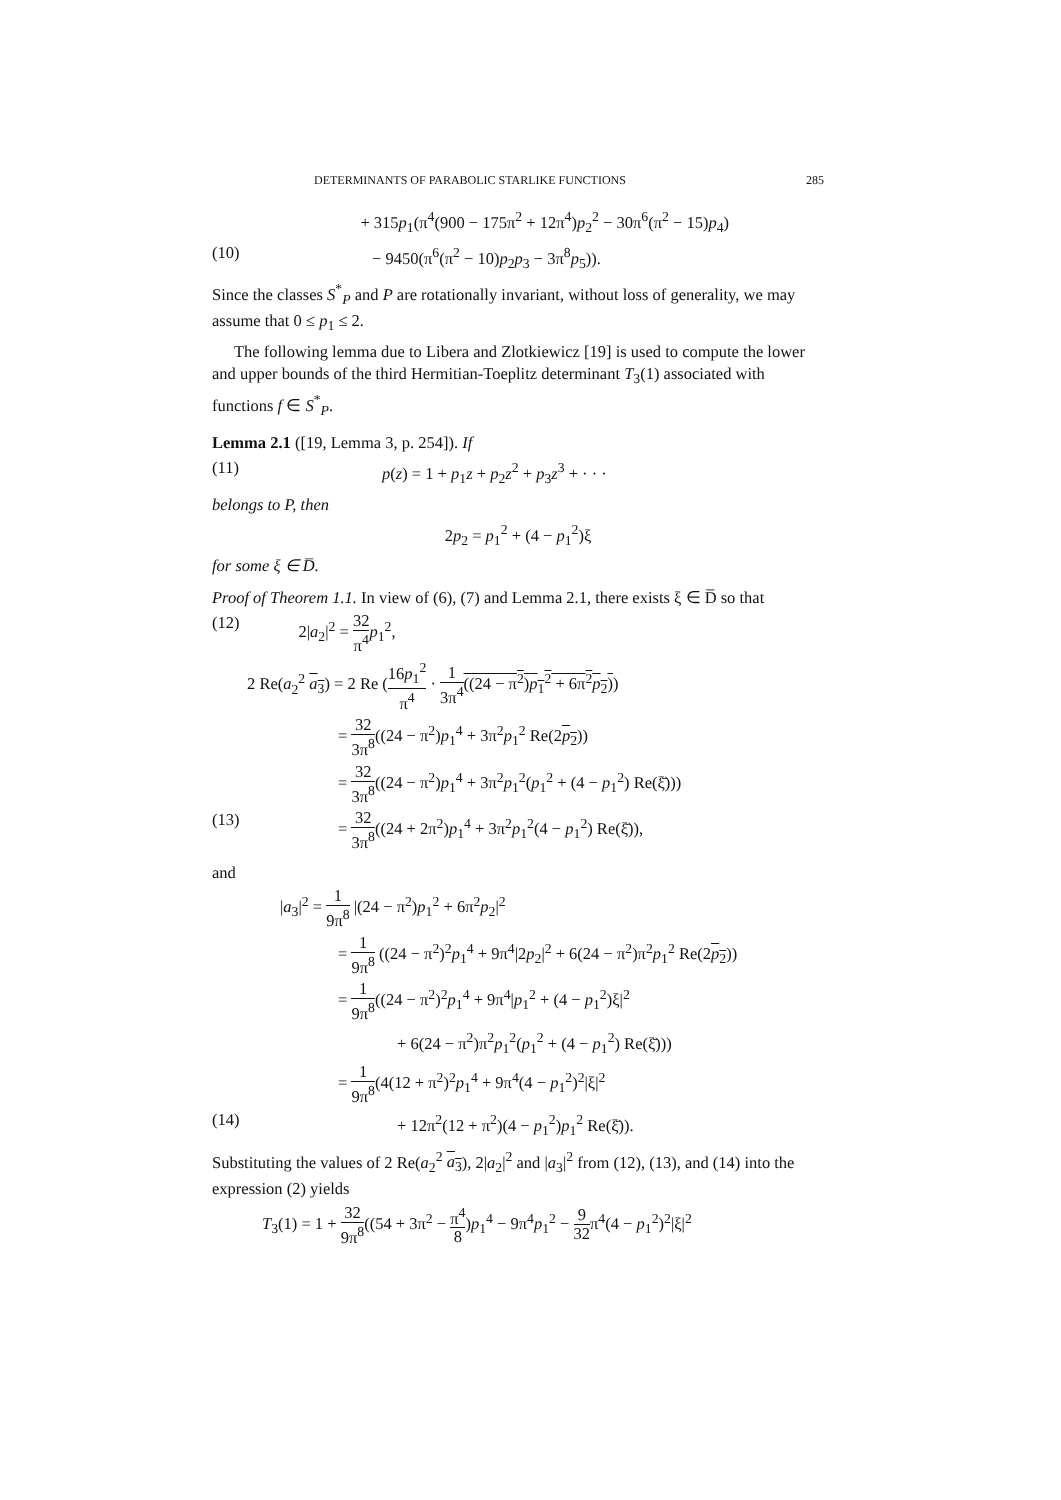DETERMINANTS OF PARABOLIC STARLIKE FUNCTIONS 285
+ 315p<sub>1</sub>(π<sup>4</sup>(900 − 175π<sup>2</sup> + 12π<sup>4</sup>)p<sub>2</sub><sup>2</sup> − 30π<sup>6</sup>(π<sup>2</sup> − 15)p<sub>4</sub>)
(10) − 9450(π<sup>6</sup>(π<sup>2</sup> − 10)p<sub>2</sub>p<sub>3</sub> − 3π<sup>8</sup>p<sub>5</sub>)).
Since the classes S<sup>*</sup><sub>P</sub> and P are rotationally invariant, without loss of generality, we may assume that 0 ≤ p<sub>1</sub> ≤ 2.
The following lemma due to Libera and Zlotkiewicz [19] is used to compute the lower and upper bounds of the third Hermitian-Toeplitz determinant T<sub>3</sub>(1) associated with functions f ∈ S<sup>*</sup><sub>P</sub>.
Lemma 2.1 ([19, Lemma 3, p. 254]). If
(11) p(z) = 1 + p<sub>1</sub>z + p<sub>2</sub>z<sup>2</sup> + p<sub>3</sub>z<sup>3</sup> + · · ·
belongs to P, then
2p<sub>2</sub> = p<sub>1</sub><sup>2</sup> + (4 − p<sub>1</sub><sup>2</sup>)ξ
for some ξ ∈ D̅.
Proof of Theorem 1.1. In view of (6), (7) and Lemma 2.1, there exists ξ ∈ D̅ so that
(12) 2|a<sub>2</sub>|<sup>2</sup> = 32 π<sup>4</sup> p<sub>1</sub><sup>2</sup>,
2 Re(a<sub>2</sub><sup>2</sup> a<sub>3</sub>) = 2 Re (16p<sub>1</sub><sup>2</sup> π<sup>4</sup> · 1 3π<sup>4</sup>((24 − π<sup>2</sup>)p<sub>1</sub><sup>2</sup> + 6π<sup>2</sup>p<sub>2</sub>))
= 32 3π<sup>8</sup>((24 − π<sup>2</sup>)p<sub>1</sub><sup>4</sup> + 3π<sup>2</sup>p<sub>1</sub><sup>2</sup> Re(2p<sub>2</sub>))
= 32 3π<sup>8</sup>((24 − π<sup>2</sup>)p<sub>1</sub><sup>4</sup> + 3π<sup>2</sup>p<sub>1</sub><sup>2</sup>(p<sub>1</sub><sup>2</sup> + (4 − p<sub>1</sub><sup>2</sup>) Re(ξ̄)))
(13) = 32 3π<sup>8</sup>((24 + 2π<sup>2</sup>)p<sub>1</sub><sup>4</sup> + 3π<sup>2</sup>p<sub>1</sub><sup>2</sup>(4 − p<sub>1</sub><sup>2</sup>) Re(ξ̄)),
and
|a<sub>3</sub>|<sup>2</sup> = 1 9π<sup>8</sup> |(24 − π<sup>2</sup>)p<sub>1</sub><sup>2</sup> + 6π<sup>2</sup>p<sub>2</sub>|<sup>2</sup>
= 1 9π<sup>8</sup> ((24 − π<sup>2</sup>)<sup>2</sup>p<sub>1</sub><sup>4</sup> + 9π<sup>4</sup>|2p<sub>2</sub>|<sup>2</sup> + 6(24 − π<sup>2</sup>)π<sup>2</sup>p<sub>1</sub><sup>2</sup> Re(2p<sub>2</sub>))
= 1 9π<sup>8</sup>((24 − π<sup>2</sup>)<sup>2</sup>p<sub>1</sub><sup>4</sup> + 9π<sup>4</sup>|p<sub>1</sub><sup>2</sup> + (4 − p<sub>1</sub><sup>2</sup>)ξ|<sup>2</sup>
+ 6(24 − π<sup>2</sup>)π<sup>2</sup>p<sub>1</sub><sup>2</sup>(p<sub>1</sub><sup>2</sup> + (4 − p<sub>1</sub><sup>2</sup>) Re(ξ̄)))
= 1 9π<sup>8</sup>(4(12 + π<sup>2</sup>)<sup>2</sup>p<sub>1</sub><sup>4</sup> + 9π<sup>4</sup>(4 − p<sub>1</sub><sup>2</sup>)<sup>2</sup>|ξ|<sup>2</sup>
(14) + 12π<sup>2</sup>(12 + π<sup>2</sup>)(4 − p<sub>1</sub><sup>2</sup>)p<sub>1</sub><sup>2</sup> Re(ξ̄)).
Substituting the values of 2 Re(a<sub>2</sub><sup>2</sup> a<sub>3</sub>), 2|a<sub>2</sub>|<sup>2</sup> and |a<sub>3</sub>|<sup>2</sup> from (12), (13), and (14) into the expression (2) yields
T<sub>3</sub>(1) = 1 + 32 9π<sup>8</sup>((54 + 3π<sup>2</sup> − π<sup>4</sup> 8)p<sub>1</sub><sup>4</sup> − 9π<sup>4</sup>p<sub>1</sub><sup>2</sup> − 9 32π<sup>4</sup>(4 − p<sub>1</sub><sup>2</sup>)<sup>2</sup>|ξ|<sup>2</sup>